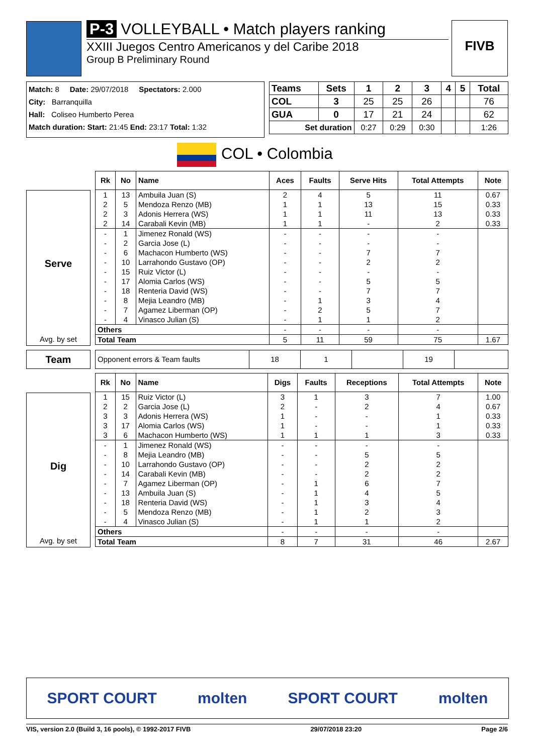P-3 VOLLEYBALL • Match players ranking
XXIII Juegos Centro Americanos y del Caribe 2018
Group B Preliminary Round
FIVB
Match: 8 Date: 29/07/2018 Spectators: 2.000
City: Barranquilla
Hall: Coliseo Humberto Perea
Match duration: Start: 21:45 End: 23:17 Total: 1:32
| Teams | Sets | 1 | 2 | 3 | 4 | 5 | Total |
| --- | --- | --- | --- | --- | --- | --- | --- |
| COL | 3 | 25 | 25 | 26 | | | 76 |
| GUA | 0 | 17 | 21 | 24 | | | 62 |
| Set duration | | 0:27 | 0:29 | 0:30 | | | 1:26 |
COL • Colombia
Serve
Avg. by set
| Rk | No | Name | Aces | Faults | Serve Hits | Total Attempts | Note |
| --- | --- | --- | --- | --- | --- | --- | --- |
| 1 | 13 | Ambuila Juan (S) | 2 | 4 | 5 | 11 | 0.67 |
| 2 | 5 | Mendoza Renzo (MB) | 1 | 1 | 13 | 15 | 0.33 |
| 2 | 3 | Adonis Herrera (WS) | 1 | 1 | 11 | 13 | 0.33 |
| 2 | 14 | Carabali Kevin (MB) | 1 | 1 | - | 2 | 0.33 |
| - | 1 | Jimenez Ronald (WS) | - | - | - | - | |
| - | 2 | Garcia Jose (L) | - | - | - | - | |
| - | 6 | Machacon Humberto (WS) | - | - | 7 | 7 | |
| - | 10 | Larrahondo Gustavo (OP) | - | - | 2 | 2 | |
| - | 15 | Ruiz Victor (L) | - | - | - | - | |
| - | 17 | Alomia Carlos (WS) | - | - | 5 | 5 | |
| - | 18 | Renteria David (WS) | - | - | 7 | 7 | |
| - | 8 | Mejia Leandro (MB) | - | 1 | 3 | 4 | |
| - | 7 | Agamez Liberman (OP) | - | 2 | 5 | 7 | |
| - | 4 | Vinasco Julian (S) | - | 1 | 1 | 2 | |
| Others | | | - | - | - | - | |
| Total Team | | | 5 | 11 | 59 | 75 | 1.67 |
Team
| Opponent errors & Team faults | 18 | 1 | | 19 | |
Dig
Avg. by set
| Rk | No | Name | Digs | Faults | Receptions | Total Attempts | Note |
| --- | --- | --- | --- | --- | --- | --- | --- |
| 1 | 15 | Ruiz Victor (L) | 3 | 1 | 3 | 7 | 1.00 |
| 2 | 2 | Garcia Jose (L) | 2 | - | 2 | 4 | 0.67 |
| 3 | 3 | Adonis Herrera (WS) | 1 | - | - | 1 | 0.33 |
| 3 | 17 | Alomia Carlos (WS) | 1 | - | - | 1 | 0.33 |
| 3 | 6 | Machacon Humberto (WS) | 1 | 1 | 1 | 3 | 0.33 |
| - | 1 | Jimenez Ronald (WS) | - | - | - | - | |
| - | 8 | Mejia Leandro (MB) | - | - | 5 | 5 | |
| - | 10 | Larrahondo Gustavo (OP) | - | - | 2 | 2 | |
| - | 14 | Carabali Kevin (MB) | - | - | 2 | 2 | |
| - | 7 | Agamez Liberman (OP) | - | 1 | 6 | 7 | |
| - | 13 | Ambuila Juan (S) | - | 1 | 4 | 5 | |
| - | 18 | Renteria David (WS) | - | 1 | 3 | 4 | |
| - | 5 | Mendoza Renzo (MB) | - | 1 | 2 | 3 | |
| - | 4 | Vinasco Julian (S) | - | 1 | 1 | 2 | |
| Others | | | - | - | - | - | |
| Total Team | | | 8 | 7 | 31 | 46 | 2.67 |
SPORT COURT molten SPORT COURT molten
VIS, version 2.0 (Build 3, 16 pools), © 1992-2017 FIVB 29/07/2018 23:20 Page 2/6